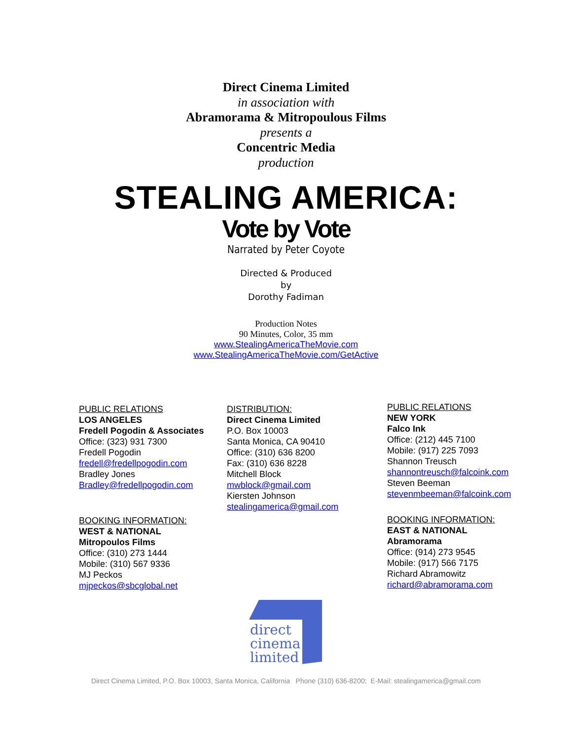Direct Cinema Limited
in association with
Abramorama & Mitropoulous Films
presents a
Concentric Media
production
STEALING AMERICA:
Vote by Vote
Narrated by Peter Coyote
Directed & Produced
by
Dorothy Fadiman
Production Notes
90 Minutes, Color, 35 mm
www.StealingAmericaTheMovie.com
www.StealingAmericaTheMovie.com/GetActive
PUBLIC RELATIONS
LOS ANGELES
Fredell Pogodin & Associates
Office: (323) 931 7300
Fredell Pogodin
fredell@fredellpogodin.com
Bradley Jones
Bradley@fredellpogodin.com
BOOKING INFORMATION:
WEST & NATIONAL
Mitropoulos Films
Office: (310) 273 1444
Mobile: (310) 567 9336
MJ Peckos
mjpeckos@sbcglobal.net
DISTRIBUTION:
Direct Cinema Limited
P.O. Box 10003
Santa Monica, CA 90410
Office: (310) 636 8200
Fax: (310) 636 8228
Mitchell Block
mwblock@gmail.com
Kiersten Johnson
stealingamerica@gmail.com
PUBLIC RELATIONS
NEW YORK
Falco Ink
Office: (212) 445 7100
Mobile: (917) 225 7093
Shannon Treusch
shannontreusch@falcoink.com
Steven Beeman
stevenmbeeman@falcoink.com
BOOKING INFORMATION:
EAST & NATIONAL
Abramorama
Office: (914) 273 9545
Mobile: (917) 566 7175
Richard Abramowitz
richard@abramorama.com
direct
cinema
limited
Direct Cinema Limited, P.O. Box 10003, Santa Monica, California Phone (310) 636-8200; E-Mail: stealingamerica@gmail.com